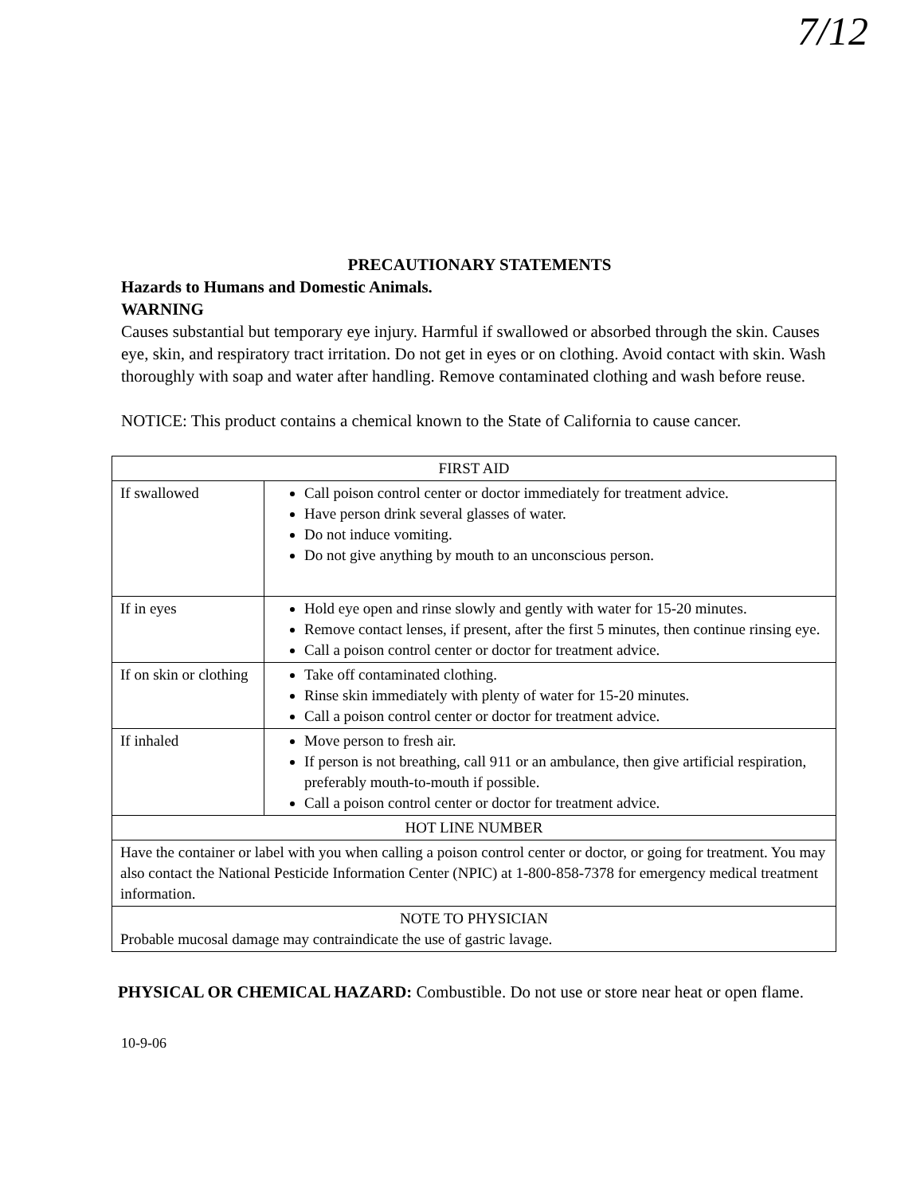7/12
PRECAUTIONARY STATEMENTS
Hazards to Humans and Domestic Animals.
WARNING
Causes substantial but temporary eye injury. Harmful if swallowed or absorbed through the skin. Causes eye, skin, and respiratory tract irritation. Do not get in eyes or on clothing. Avoid contact with skin. Wash thoroughly with soap and water after handling. Remove contaminated clothing and wash before reuse.
NOTICE: This product contains a chemical known to the State of California to cause cancer.
| FIRST AID | |
| If swallowed | Call poison control center or doctor immediately for treatment advice. Have person drink several glasses of water. Do not induce vomiting. Do not give anything by mouth to an unconscious person. |
| If in eyes | Hold eye open and rinse slowly and gently with water for 15-20 minutes. Remove contact lenses, if present, after the first 5 minutes, then continue rinsing eye. Call a poison control center or doctor for treatment advice. |
| If on skin or clothing | Take off contaminated clothing. Rinse skin immediately with plenty of water for 15-20 minutes. Call a poison control center or doctor for treatment advice. |
| If inhaled | Move person to fresh air. If person is not breathing, call 911 or an ambulance, then give artificial respiration, preferably mouth-to-mouth if possible. Call a poison control center or doctor for treatment advice. |
| HOT LINE NUMBER | |
| Have the container or label with you when calling a poison control center or doctor, or going for treatment. You may also contact the National Pesticide Information Center (NPIC) at 1-800-858-7378 for emergency medical treatment information. | |
| NOTE TO PHYSICIAN Probable mucosal damage may contraindicate the use of gastric lavage. | |
PHYSICAL OR CHEMICAL HAZARD: Combustible. Do not use or store near heat or open flame.
10-9-06